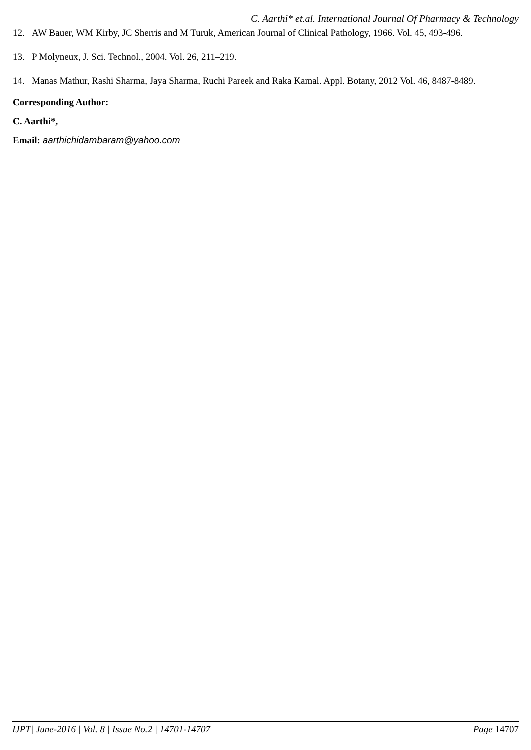C. Aarthi* et.al. International Journal Of Pharmacy & Technology
12. AW Bauer, WM Kirby, JC Sherris and M Turuk, American Journal of Clinical Pathology, 1966. Vol. 45, 493-496.
13. P Molyneux, J. Sci. Technol., 2004. Vol. 26, 211–219.
14. Manas Mathur, Rashi Sharma, Jaya Sharma, Ruchi Pareek and Raka Kamal. Appl. Botany, 2012 Vol. 46, 8487-8489.
Corresponding Author:
C. Aarthi*,
Email: aarthichidambaram@yahoo.com
IJPT| June-2016 | Vol. 8 | Issue No.2 | 14701-14707 Page 14707